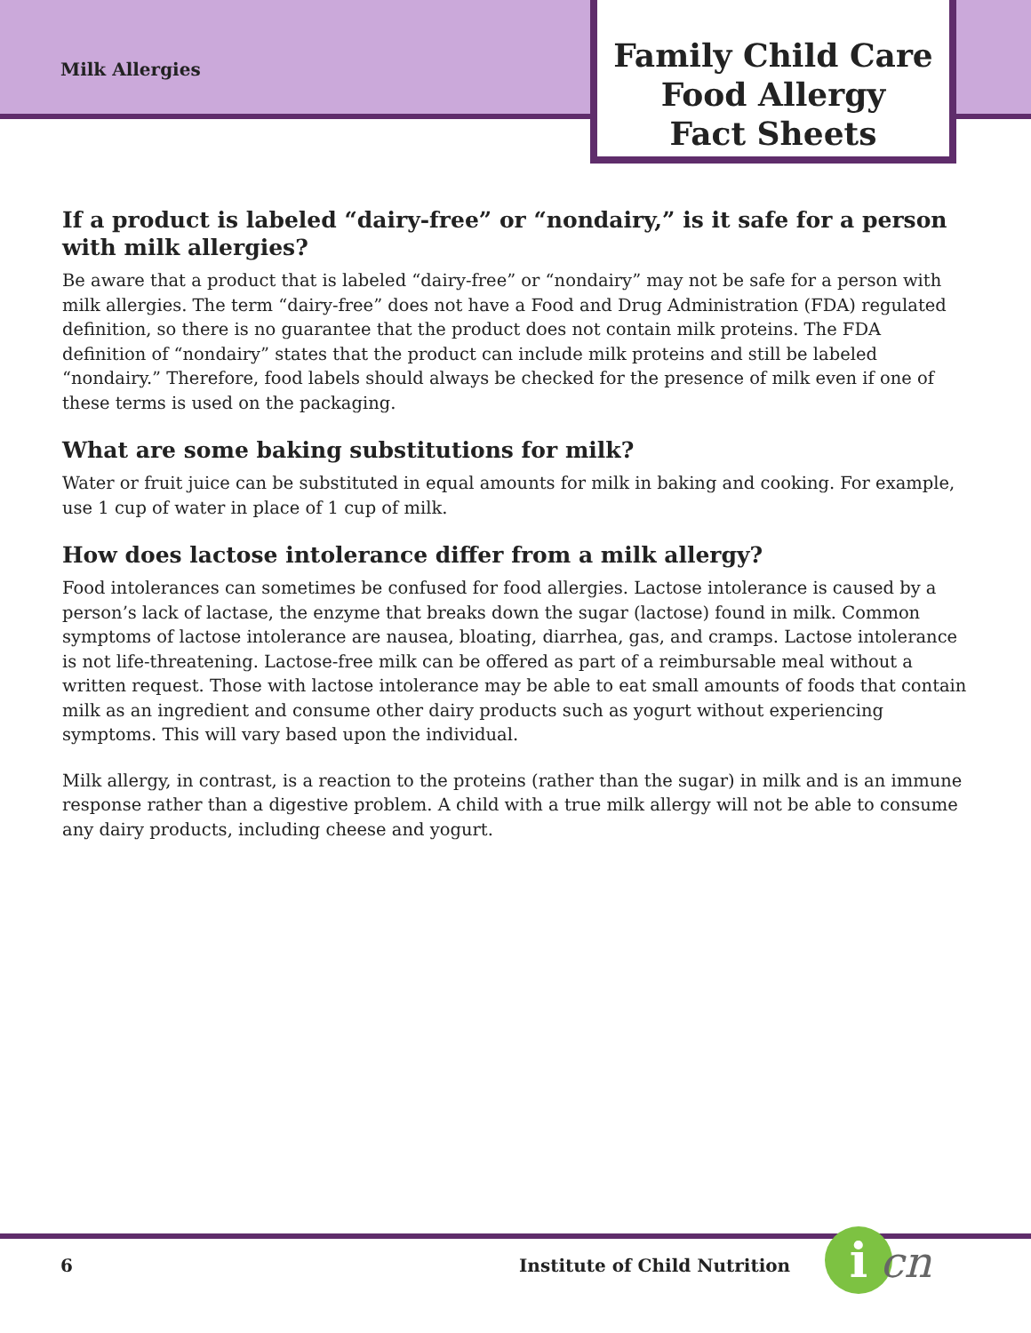Milk Allergies
Family Child Care
Food Allergy
Fact Sheets
If a product is labeled “dairy-free” or “nondairy,” is it safe for a person with milk allergies?
Be aware that a product that is labeled “dairy-free” or “nondairy” may not be safe for a person with milk allergies. The term “dairy-free” does not have a Food and Drug Administration (FDA) regulated definition, so there is no guarantee that the product does not contain milk proteins. The FDA definition of “nondairy” states that the product can include milk proteins and still be labeled “nondairy.” Therefore, food labels should always be checked for the presence of milk even if one of these terms is used on the packaging.
What are some baking substitutions for milk?
Water or fruit juice can be substituted in equal amounts for milk in baking and cooking. For example, use 1 cup of water in place of 1 cup of milk.
How does lactose intolerance differ from a milk allergy?
Food intolerances can sometimes be confused for food allergies. Lactose intolerance is caused by a person’s lack of lactase, the enzyme that breaks down the sugar (lactose) found in milk. Common symptoms of lactose intolerance are nausea, bloating, diarrhea, gas, and cramps. Lactose intolerance is not life-threatening. Lactose-free milk can be offered as part of a reimbursable meal without a written request. Those with lactose intolerance may be able to eat small amounts of foods that contain milk as an ingredient and consume other dairy products such as yogurt without experiencing symptoms. This will vary based upon the individual.
Milk allergy, in contrast, is a reaction to the proteins (rather than the sugar) in milk and is an immune response rather than a digestive problem. A child with a true milk allergy will not be able to consume any dairy products, including cheese and yogurt.
6 Institute of Child Nutrition i cn